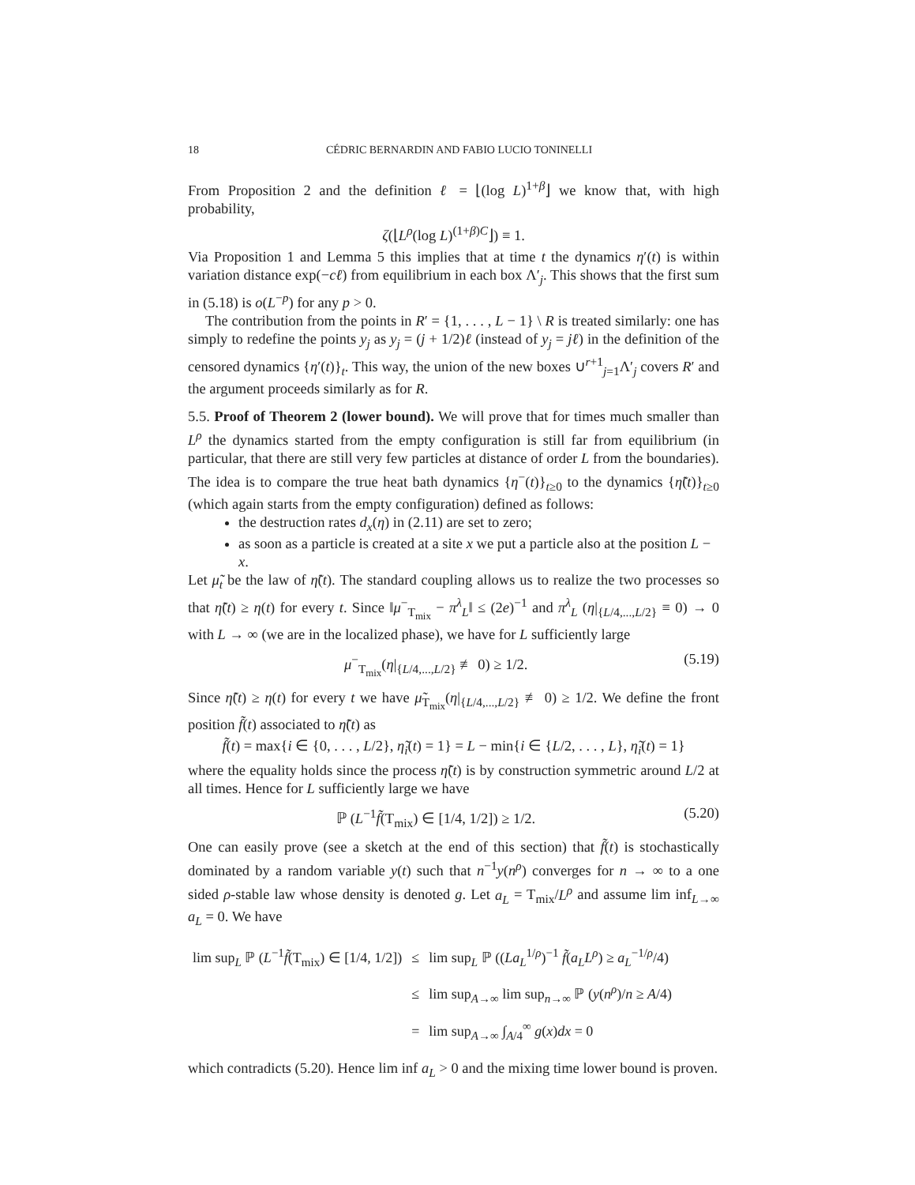18 CÉDRIC BERNARDIN AND FABIO LUCIO TONINELLI
From Proposition 2 and the definition ℓ = ⌊(log L)<sup>1+β</sup>⌋ we know that, with high probability,
ζ(⌊L<sup>ρ</sup>(log L)<sup>(1+β)C</sup>⌋) ≡ 1.
Via Proposition 1 and Lemma 5 this implies that at time t the dynamics η′(t) is within variation distance exp(−cℓ) from equilibrium in each box Λ′<sub>j</sub>. This shows that the first sum in (5.18) is o(L<sup>−p</sup>) for any p > 0.
The contribution from the points in R′ = {1, . . . , L − 1} \ R is treated similarly: one has simply to redefine the points y<sub>j</sub> as y<sub>j</sub> = (j + 1/2)ℓ (instead of y<sub>j</sub> = jℓ) in the definition of the censored dynamics {η′(t)}<sub>t</sub>. This way, the union of the new boxes ∪<sup>r+1</sup><sub>j=1</sub>Λ′<sub>j</sub> covers R′ and the argument proceeds similarly as for R.
5.5. Proof of Theorem 2 (lower bound). We will prove that for times much smaller than L<sup>ρ</sup> the dynamics started from the empty configuration is still far from equilibrium (in particular, that there are still very few particles at distance of order L from the boundaries). The idea is to compare the true heat bath dynamics {η<sup>−</sup>(t)}<sub>t≥0</sub> to the dynamics {η̃(t)}<sub>t≥0</sub> (which again starts from the empty configuration) defined as follows:
the destruction rates d<sub>x</sub>(η) in (2.11) are set to zero;
as soon as a particle is created at a site x we put a particle also at the position L − x.
Let μ̃<sub>t</sub> be the law of η̃(t). The standard coupling allows us to realize the two processes so that η̃(t) ≥ η(t) for every t. Since ‖μ<sup>−</sup><sub>T<sub>mix</sub></sub> − π<sup>λ</sup><sub>L</sub>‖ ≤ (2e)<sup>−1</sup> and π<sup>λ</sup><sub>L</sub> (η|<sub>{L/4,...,L/2}</sub> ≡ 0) → 0 with L → ∞ (we are in the localized phase), we have for L sufficiently large
μ<sup>−</sup><sub>T<sub>mix</sub></sub>(η|<sub>{L/4,...,L/2}</sub> ≢ 0) ≥ 1/2. (5.19)
Since η̃(t) ≥ η(t) for every t we have μ̃<sub>T<sub>mix</sub></sub>(η|<sub>{L/4,...,L/2}</sub> ≢ 0) ≥ 1/2. We define the front position f̃(t) associated to η̃(t) as
f̃(t) = max{i ∈ {0, . . . , L/2}, η̃<sub>i</sub>(t) = 1} = L − min{i ∈ {L/2, . . . , L}, η̃<sub>i</sub>(t) = 1}
where the equality holds since the process η̃(t) is by construction symmetric around L/2 at all times. Hence for L sufficiently large we have
ℙ (L<sup>−1</sup>f̃(T<sub>mix</sub>) ∈ [1/4, 1/2]) ≥ 1/2. (5.20)
One can easily prove (see a sketch at the end of this section) that f̃(t) is stochastically dominated by a random variable y(t) such that n<sup>−1</sup>y(n<sup>ρ</sup>) converges for n → ∞ to a one sided ρ-stable law whose density is denoted g. Let a<sub>L</sub> = T<sub>mix</sub>/L<sup>ρ</sup> and assume lim inf<sub>L→∞</sub> a<sub>L</sub> = 0. We have
| lim sup<sub>L</sub> ℙ ( L<sup>−1</sup> f̃ (T<sub>mix</sub>) ∈ [1/4, 1/2]) | ≤ | lim sup<sub>L</sub> ℙ (( La<sub>L</sub><sup>1/ρ</sup>)<sup>−1</sup> f̃ ( a<sub>L</sub>L<sup>ρ</sup> ) ≥ a<sub>L</sub><sup>−1/ρ</sup>/4) |
| | ≤ | lim sup<sub>A→∞</sub> lim sup<sub>n→∞</sub> ℙ ( y ( n<sup>ρ</sup> )/ n ≥ A /4) |
| | = | lim sup<sub>A→∞</sub> ∫<sub>A/4</sub><sup>∞</sup> g ( x ) dx = 0 |
which contradicts (5.20). Hence lim inf a<sub>L</sub> > 0 and the mixing time lower bound is proven.